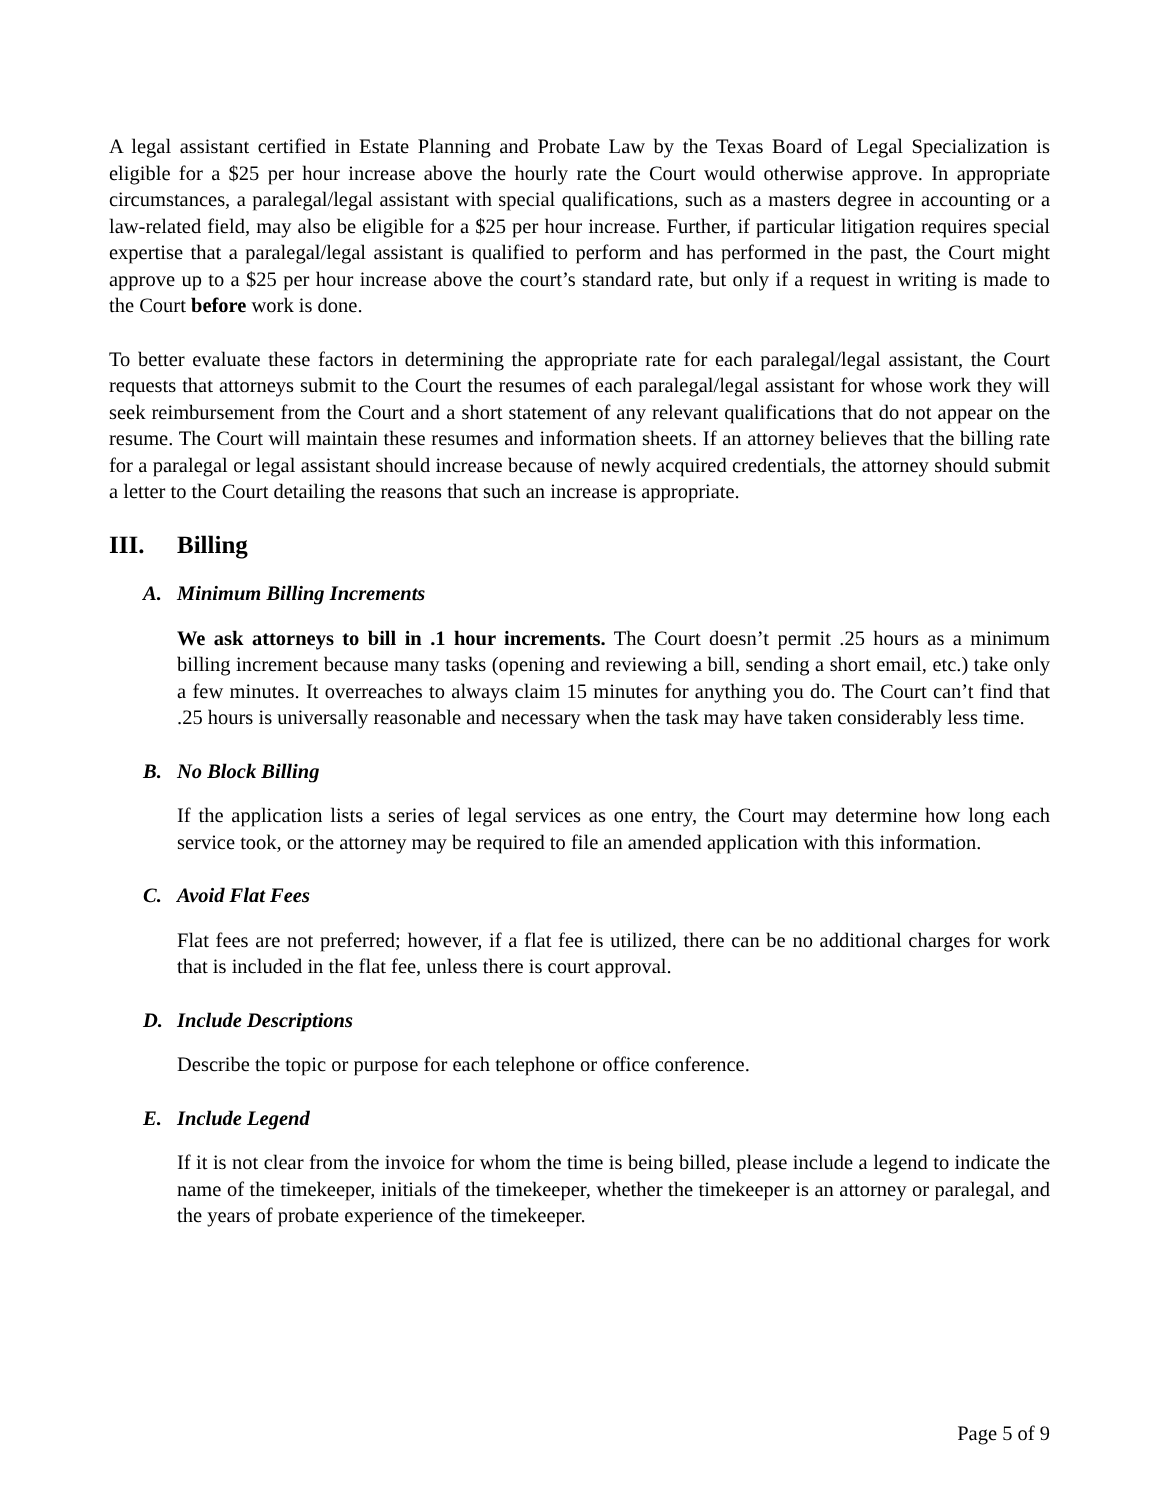A legal assistant certified in Estate Planning and Probate Law by the Texas Board of Legal Specialization is eligible for a $25 per hour increase above the hourly rate the Court would otherwise approve. In appropriate circumstances, a paralegal/legal assistant with special qualifications, such as a masters degree in accounting or a law-related field, may also be eligible for a $25 per hour increase. Further, if particular litigation requires special expertise that a paralegal/legal assistant is qualified to perform and has performed in the past, the Court might approve up to a $25 per hour increase above the court’s standard rate, but only if a request in writing is made to the Court before work is done.
To better evaluate these factors in determining the appropriate rate for each paralegal/legal assistant, the Court requests that attorneys submit to the Court the resumes of each paralegal/legal assistant for whose work they will seek reimbursement from the Court and a short statement of any relevant qualifications that do not appear on the resume. The Court will maintain these resumes and information sheets. If an attorney believes that the billing rate for a paralegal or legal assistant should increase because of newly acquired credentials, the attorney should submit a letter to the Court detailing the reasons that such an increase is appropriate.
III. Billing
A. Minimum Billing Increments
We ask attorneys to bill in .1 hour increments. The Court doesn’t permit .25 hours as a minimum billing increment because many tasks (opening and reviewing a bill, sending a short email, etc.) take only a few minutes. It overreaches to always claim 15 minutes for anything you do. The Court can’t find that .25 hours is universally reasonable and necessary when the task may have taken considerably less time.
B. No Block Billing
If the application lists a series of legal services as one entry, the Court may determine how long each service took, or the attorney may be required to file an amended application with this information.
C. Avoid Flat Fees
Flat fees are not preferred; however, if a flat fee is utilized, there can be no additional charges for work that is included in the flat fee, unless there is court approval.
D. Include Descriptions
Describe the topic or purpose for each telephone or office conference.
E. Include Legend
If it is not clear from the invoice for whom the time is being billed, please include a legend to indicate the name of the timekeeper, initials of the timekeeper, whether the timekeeper is an attorney or paralegal, and the years of probate experience of the timekeeper.
Page 5 of 9